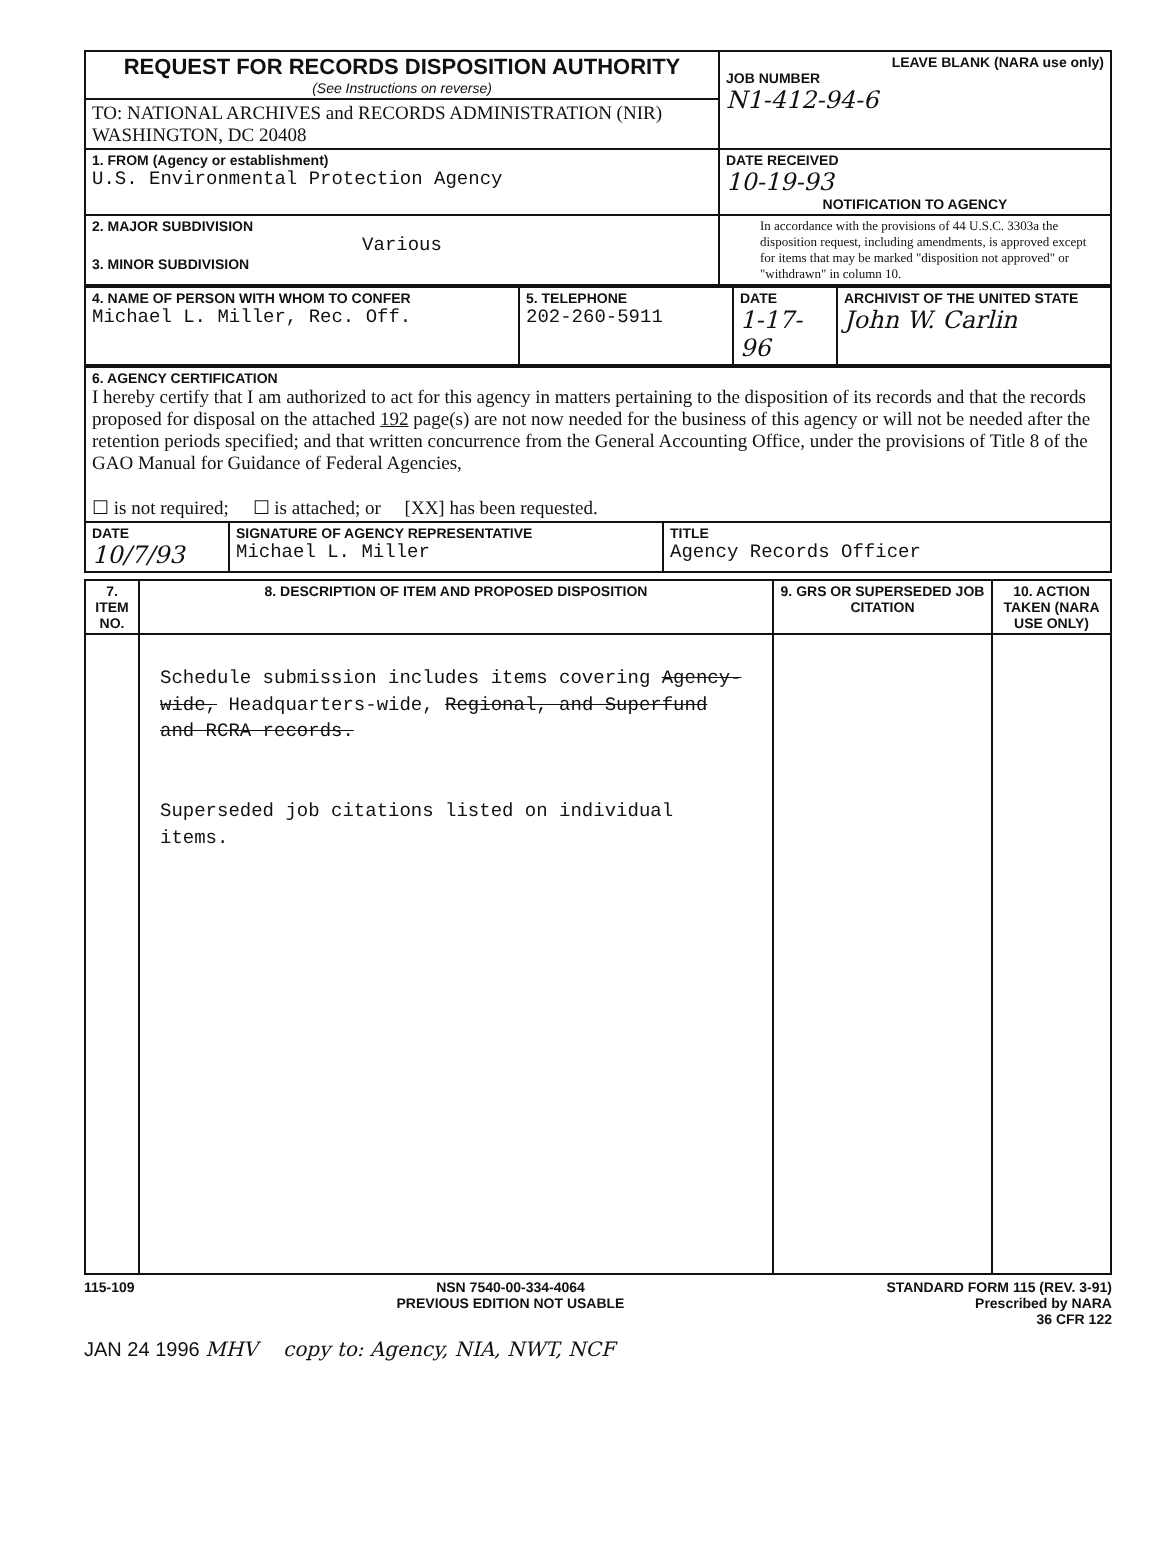| REQUEST FOR RECORDS DISPOSITION AUTHORITY (See Instructions on reverse) | LEAVE BLANK (NARA use only) JOB NUMBER N1-412-94-6 |
| TO: NATIONAL ARCHIVES and RECORDS ADMINISTRATION (NIR) WASHINGTON, DC 20408 | |
| 1. FROM (Agency or establishment) U.S. Environmental Protection Agency | DATE RECEIVED 10-19-93 NOTIFICATION TO AGENCY |
| 2. MAJOR SUBDIVISION Various 3. MINOR SUBDIVISION | In accordance with the provisions of 44 U.S.C. 3303a the disposition request, including amendments, is approved except for items that may be marked "disposition not approved" or "withdrawn" in column 10. |
| 4. NAME OF PERSON WITH WHOM TO CONFER Michael L. Miller, Rec. Off. | 5. TELEPHONE 202-260-5911 | DATE 1-17-96 | ARCHIVIST OF THE UNITED STATE John W. Carlin |
| 6. AGENCY CERTIFICATION I hereby certify that I am authorized to act for this agency in matters pertaining to the disposition of its records and that the records proposed for disposal on the attached 192 page(s) are not now needed for the business of this agency or will not be needed after the retention periods specified; and that written concurrence from the General Accounting Office, under the provisions of Title 8 of the GAO Manual for Guidance of Federal Agencies, ☐ is not required; ☐ is attached; or [XX] has been requested. | | |
| DATE 10/7/93 | SIGNATURE OF AGENCY REPRESENTATIVE Michael L. Miller | TITLE Agency Records Officer |
| 7. ITEM NO. | 8. DESCRIPTION OF ITEM AND PROPOSED DISPOSITION | 9. GRS OR SUPERSEDED JOB CITATION | 10. ACTION TAKEN (NARA USE ONLY) |
| --- | --- | --- | --- |
| | Schedule submission includes items covering Agency-wide, Headquarters-wide, Regional, and Superfund and RCRA records. Superseded job citations listed on individual items. | | |
115-109 NSN 7540-00-334-4064
PREVIOUS EDITION NOT USABLE
STANDARD FORM 115 (REV. 3-91)
Prescribed by NARA
36 CFR 122
JAN 24 1996 MHV copy to: Agency, NIA, NWT, NCF